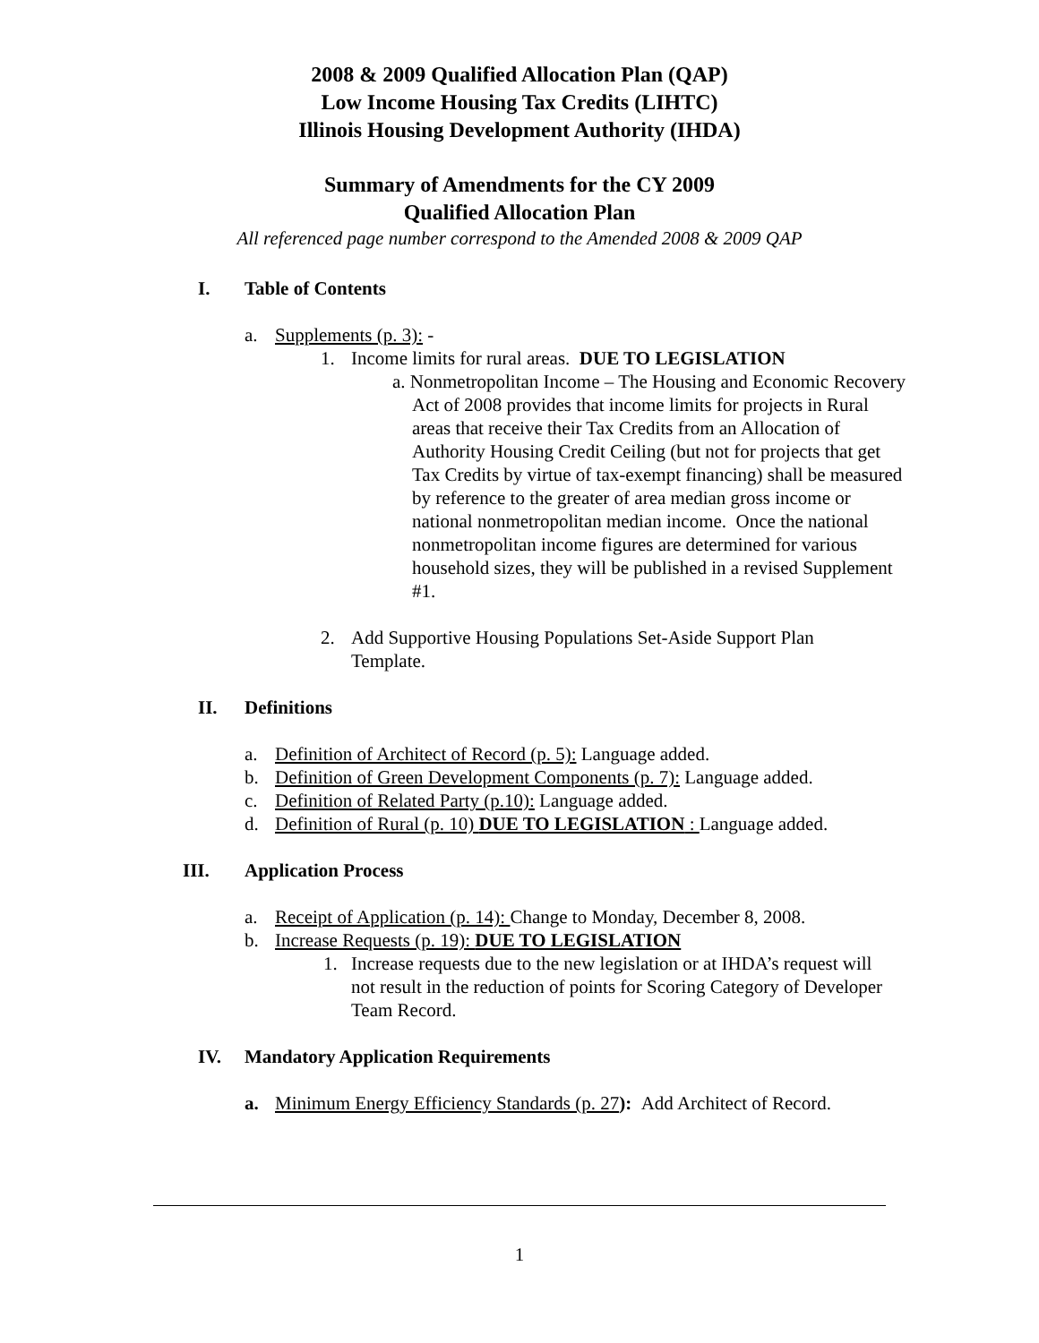2008 & 2009 Qualified Allocation Plan (QAP)
Low Income Housing Tax Credits (LIHTC)
Illinois Housing Development Authority (IHDA)
Summary of Amendments for the CY 2009
Qualified Allocation Plan
All referenced page number correspond to the Amended 2008 & 2009 QAP
I. Table of Contents
a. Supplements (p. 3): -
1. Income limits for rural areas. DUE TO LEGISLATION
a. Nonmetropolitan Income – The Housing and Economic Recovery Act of 2008 provides that income limits for projects in Rural areas that receive their Tax Credits from an Allocation of Authority Housing Credit Ceiling (but not for projects that get Tax Credits by virtue of tax-exempt financing) shall be measured by reference to the greater of area median gross income or national nonmetropolitan median income. Once the national nonmetropolitan income figures are determined for various household sizes, they will be published in a revised Supplement #1.
2. Add Supportive Housing Populations Set-Aside Support Plan Template.
II. Definitions
a. Definition of Architect of Record (p. 5): Language added.
b. Definition of Green Development Components (p. 7): Language added.
c. Definition of Related Party (p.10): Language added.
d. Definition of Rural (p. 10) DUE TO LEGISLATION : Language added.
III. Application Process
a. Receipt of Application (p. 14): Change to Monday, December 8, 2008.
b. Increase Requests (p. 19): DUE TO LEGISLATION
1. Increase requests due to the new legislation or at IHDA’s request will not result in the reduction of points for Scoring Category of Developer Team Record.
IV. Mandatory Application Requirements
a. Minimum Energy Efficiency Standards (p. 27): Add Architect of Record.
1